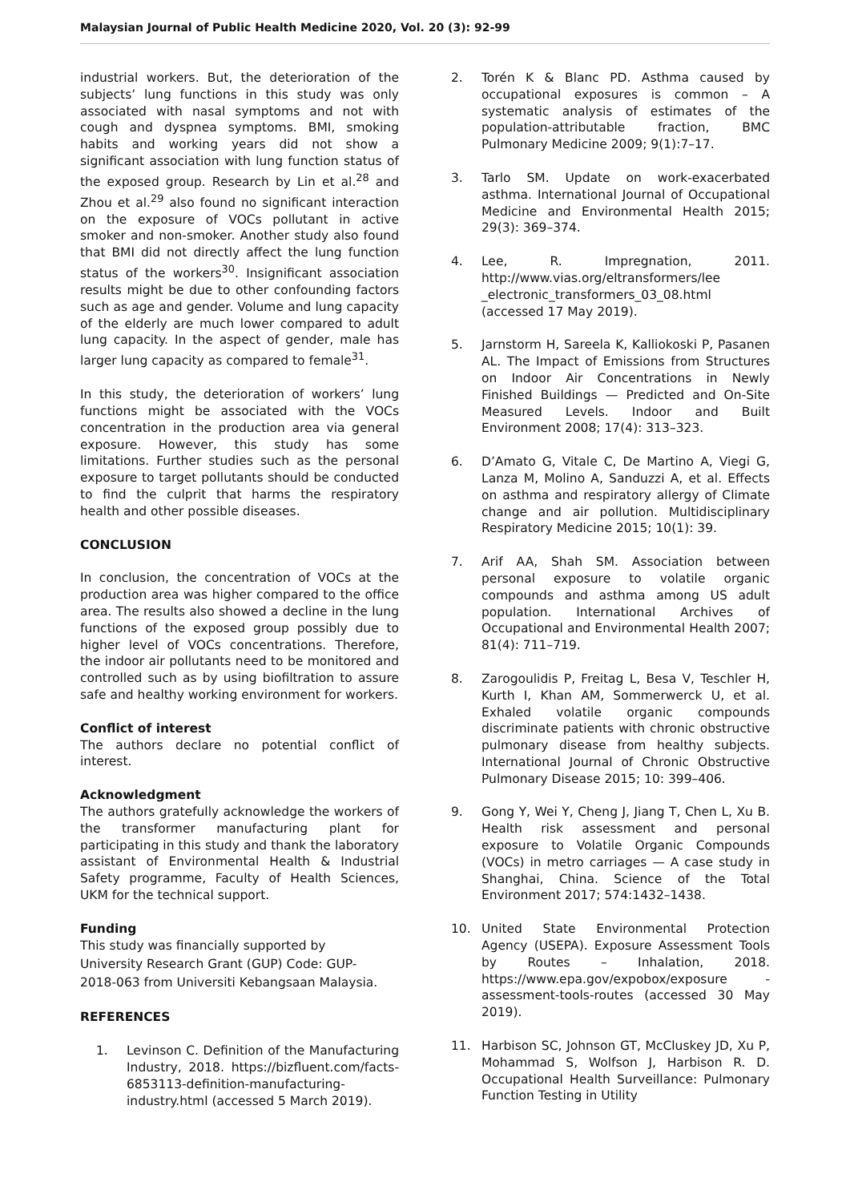Malaysian Journal of Public Health Medicine 2020, Vol. 20 (3): 92-99
industrial workers. But, the deterioration of the subjects’ lung functions in this study was only associated with nasal symptoms and not with cough and dyspnea symptoms. BMI, smoking habits and working years did not show a significant association with lung function status of the exposed group. Research by Lin et al.<sup>28</sup> and Zhou et al.<sup>29</sup> also found no significant interaction on the exposure of VOCs pollutant in active smoker and non-smoker. Another study also found that BMI did not directly affect the lung function status of the workers<sup>30</sup>. Insignificant association results might be due to other confounding factors such as age and gender. Volume and lung capacity of the elderly are much lower compared to adult lung capacity. In the aspect of gender, male has larger lung capacity as compared to female<sup>31</sup>.
In this study, the deterioration of workers’ lung functions might be associated with the VOCs concentration in the production area via general exposure. However, this study has some limitations. Further studies such as the personal exposure to target pollutants should be conducted to find the culprit that harms the respiratory health and other possible diseases.
CONCLUSION
In conclusion, the concentration of VOCs at the production area was higher compared to the office area. The results also showed a decline in the lung functions of the exposed group possibly due to higher level of VOCs concentrations. Therefore, the indoor air pollutants need to be monitored and controlled such as by using biofiltration to assure safe and healthy working environment for workers.
Conflict of interest
The authors declare no potential conflict of interest.
Acknowledgment
The authors gratefully acknowledge the workers of the transformer manufacturing plant for participating in this study and thank the laboratory assistant of Environmental Health & Industrial Safety programme, Faculty of Health Sciences, UKM for the technical support.
Funding
This study was financially supported by
University Research Grant (GUP) Code: GUP-
2018-063 from Universiti Kebangsaan Malaysia.
REFERENCES
1. Levinson C. Definition of the Manufacturing Industry, 2018. https://bizfluent.com/facts-6853113-definition-manufacturing-industry.html (accessed 5 March 2019).
2. Torén K & Blanc PD. Asthma caused by occupational exposures is common – A systematic analysis of estimates of the population-attributable fraction, BMC Pulmonary Medicine 2009; 9(1):7–17.
3. Tarlo SM. Update on work-exacerbated asthma. International Journal of Occupational Medicine and Environmental Health 2015; 29(3): 369–374.
4. Lee, R. Impregnation, 2011. http://www.vias.org/eltransformers/lee _electronic_transformers_03_08.html (accessed 17 May 2019).
5. Jarnstorm H, Sareela K, Kalliokoski P, Pasanen AL. The Impact of Emissions from Structures on Indoor Air Concentrations in Newly Finished Buildings — Predicted and On-Site Measured Levels. Indoor and Built Environment 2008; 17(4): 313–323.
6. D’Amato G, Vitale C, De Martino A, Viegi G, Lanza M, Molino A, Sanduzzi A, et al. Effects on asthma and respiratory allergy of Climate change and air pollution. Multidisciplinary Respiratory Medicine 2015; 10(1): 39.
7. Arif AA, Shah SM. Association between personal exposure to volatile organic compounds and asthma among US adult population. International Archives of Occupational and Environmental Health 2007; 81(4): 711–719.
8. Zarogoulidis P, Freitag L, Besa V, Teschler H, Kurth I, Khan AM, Sommerwerck U, et al. Exhaled volatile organic compounds discriminate patients with chronic obstructive pulmonary disease from healthy subjects. International Journal of Chronic Obstructive Pulmonary Disease 2015; 10: 399–406.
9. Gong Y, Wei Y, Cheng J, Jiang T, Chen L, Xu B. Health risk assessment and personal exposure to Volatile Organic Compounds (VOCs) in metro carriages — A case study in Shanghai, China. Science of the Total Environment 2017; 574:1432–1438.
10. United State Environmental Protection Agency (USEPA). Exposure Assessment Tools by Routes – Inhalation, 2018. https://www.epa.gov/expobox/exposure -assessment-tools-routes (accessed 30 May 2019).
11. Harbison SC, Johnson GT, McCluskey JD, Xu P, Mohammad S, Wolfson J, Harbison R. D. Occupational Health Surveillance: Pulmonary Function Testing in Utility